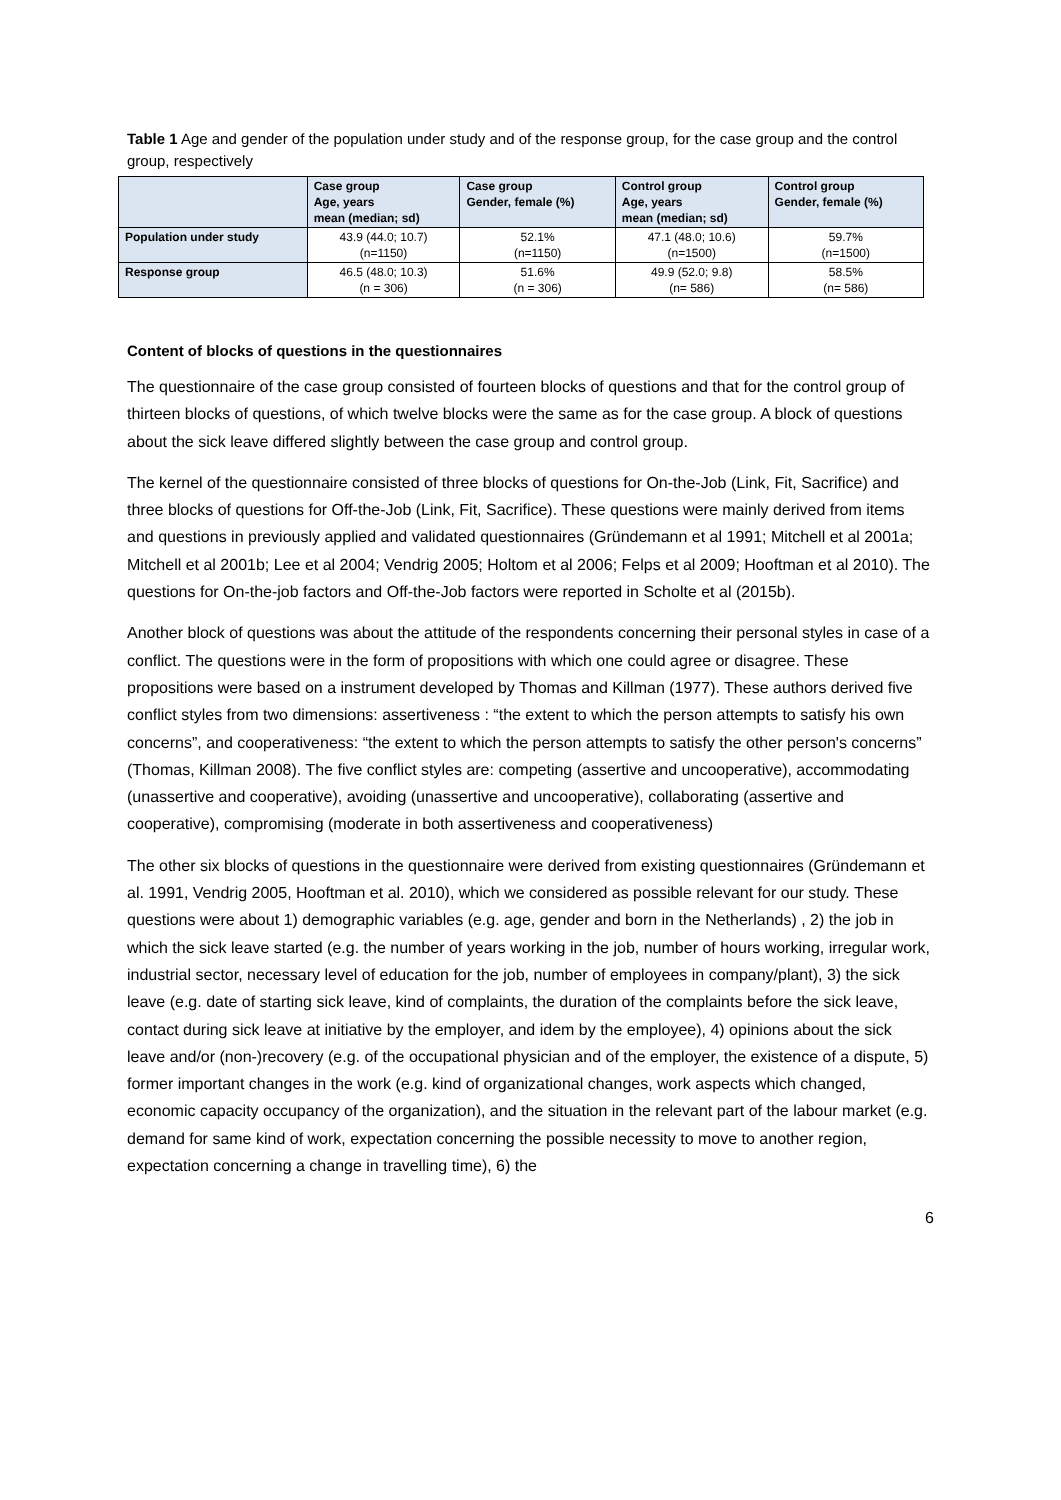Table 1 Age and gender of the population under study and of the response group, for the case group and the control group, respectively
| | Case group Age, years mean (median; sd) | Case group Gender, female (%) | Control group Age, years mean (median; sd) | Control group Gender, female (%) |
| --- | --- | --- | --- | --- |
| Population under study | 43.9 (44.0; 10.7) (n=1150) | 52.1% (n=1150) | 47.1 (48.0; 10.6) (n=1500) | 59.7% (n=1500) |
| Response group | 46.5 (48.0; 10.3) (n = 306) | 51.6% (n = 306) | 49.9 (52.0; 9.8) (n= 586) | 58.5% (n= 586) |
Content of blocks of questions in the questionnaires
The questionnaire of the case group consisted of fourteen blocks of questions and that for the control group of thirteen blocks of questions, of which twelve blocks were the same as for the case group. A block of questions about the sick leave differed slightly between the case group and control group.
The kernel of the questionnaire consisted of three blocks of questions for On-the-Job (Link, Fit, Sacrifice) and three blocks of questions for Off-the-Job (Link, Fit, Sacrifice). These questions were mainly derived from items and questions in previously applied and validated questionnaires (Gründemann et al 1991; Mitchell et al 2001a; Mitchell et al 2001b; Lee et al 2004; Vendrig 2005; Holtom et al 2006; Felps et al 2009; Hooftman et al 2010). The questions for On-the-job factors and Off-the-Job factors were reported in Scholte et al (2015b).
Another block of questions was about the attitude of the respondents concerning their personal styles in case of a conflict. The questions were in the form of propositions with which one could agree or disagree. These propositions were based on a instrument developed by Thomas and Killman (1977). These authors derived five conflict styles from two dimensions: assertiveness : “the extent to which the person attempts to satisfy his own concerns”, and cooperativeness: “the extent to which the person attempts to satisfy the other person's concerns” (Thomas, Killman 2008). The five conflict styles are: competing (assertive and uncooperative), accommodating (unassertive and cooperative), avoiding (unassertive and uncooperative), collaborating (assertive and cooperative), compromising (moderate in both assertiveness and cooperativeness)
The other six blocks of questions in the questionnaire were derived from existing questionnaires (Gründemann et al. 1991, Vendrig 2005, Hooftman et al. 2010), which we considered as possible relevant for our study. These questions were about 1) demographic variables (e.g. age, gender and born in the Netherlands) , 2) the job in which the sick leave started (e.g. the number of years working in the job, number of hours working, irregular work, industrial sector, necessary level of education for the job, number of employees in company/plant), 3) the sick leave (e.g. date of starting sick leave, kind of complaints, the duration of the complaints before the sick leave, contact during sick leave at initiative by the employer, and idem by the employee), 4) opinions about the sick leave and/or (non-)recovery (e.g. of the occupational physician and of the employer, the existence of a dispute, 5) former important changes in the work (e.g. kind of organizational changes, work aspects which changed, economic capacity occupancy of the organization), and the situation in the relevant part of the labour market (e.g. demand for same kind of work, expectation concerning the possible necessity to move to another region, expectation concerning a change in travelling time), 6) the
6